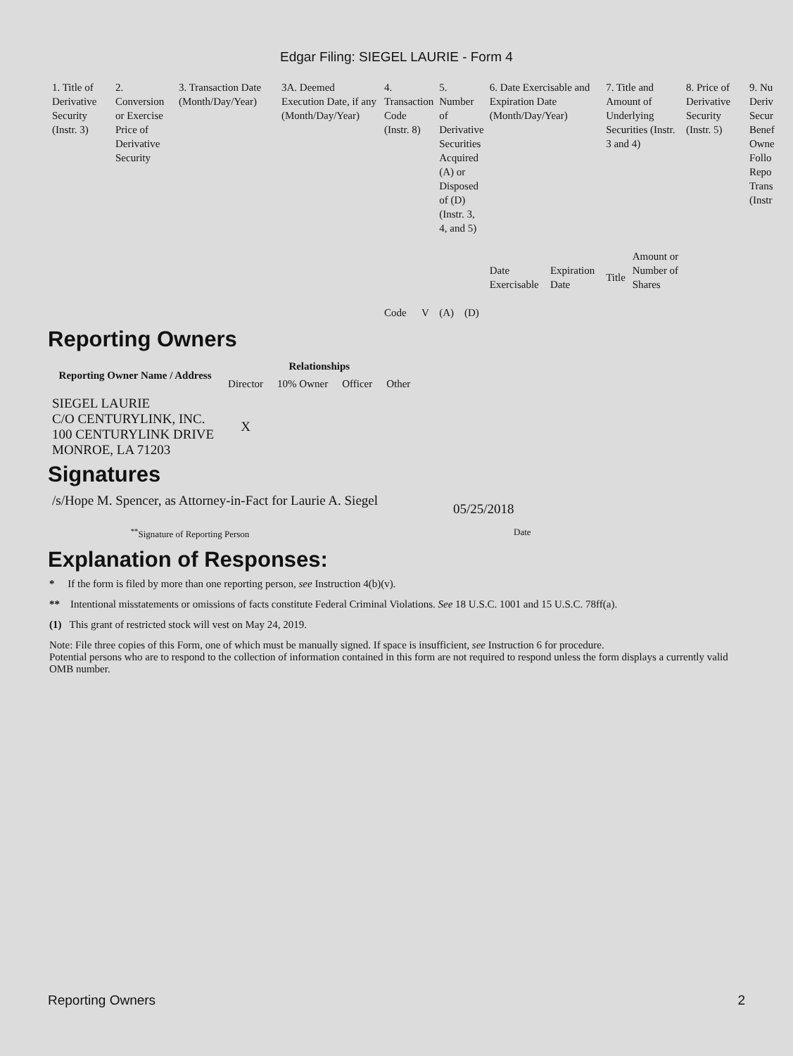Edgar Filing: SIEGEL LAURIE - Form 4
| 1. Title of Derivative Security (Instr. 3) | 2. Conversion or Exercise Price of Derivative Security | 3. Transaction Date (Month/Day/Year) | 3A. Deemed Execution Date, if any (Month/Day/Year) | 4. Transaction Code (Instr. 8) | | 5. Number of Derivative Securities Acquired (A) or Disposed of (D) (Instr. 3, 4, and 5) | | 6. Date Exercisable and Expiration Date (Month/Day/Year) | | 7. Title and Amount of Underlying Securities (Instr. 3 and 4) | | 8. Price of Derivative Security (Instr. 5) | 9. Nu Deriv Secur Benef Owne Follo Repo Trans (Instr |
| | | | | Code | V | (A) | (D) | Date Exercisable | Expiration Date | Title | Amount or Number of Shares | | |
Reporting Owners
| Reporting Owner Name / Address | Relationships | | | |
| --- | --- | --- | --- | --- |
| | Director | 10% Owner | Officer | Other |
| SIEGEL LAURIE C/O CENTURYLINK, INC. 100 CENTURYLINK DRIVE MONROE, LA 71203 | X | | | |
Signatures
/s/Hope M. Spencer, as Attorney-in-Fact for Laurie A. Siegel
05/25/2018
<sup>**</sup> Signature of Reporting Person Date
Explanation of Responses:
* If the form is filed by more than one reporting person, see Instruction 4(b)(v).
** Intentional misstatements or omissions of facts constitute Federal Criminal Violations. See 18 U.S.C. 1001 and 15 U.S.C. 78ff(a).
(1) This grant of restricted stock will vest on May 24, 2019.
Note: File three copies of this Form, one of which must be manually signed. If space is insufficient, see Instruction 6 for procedure.
Potential persons who are to respond to the collection of information contained in this form are not required to respond unless the form displays a currently valid OMB number.
Reporting Owners 2